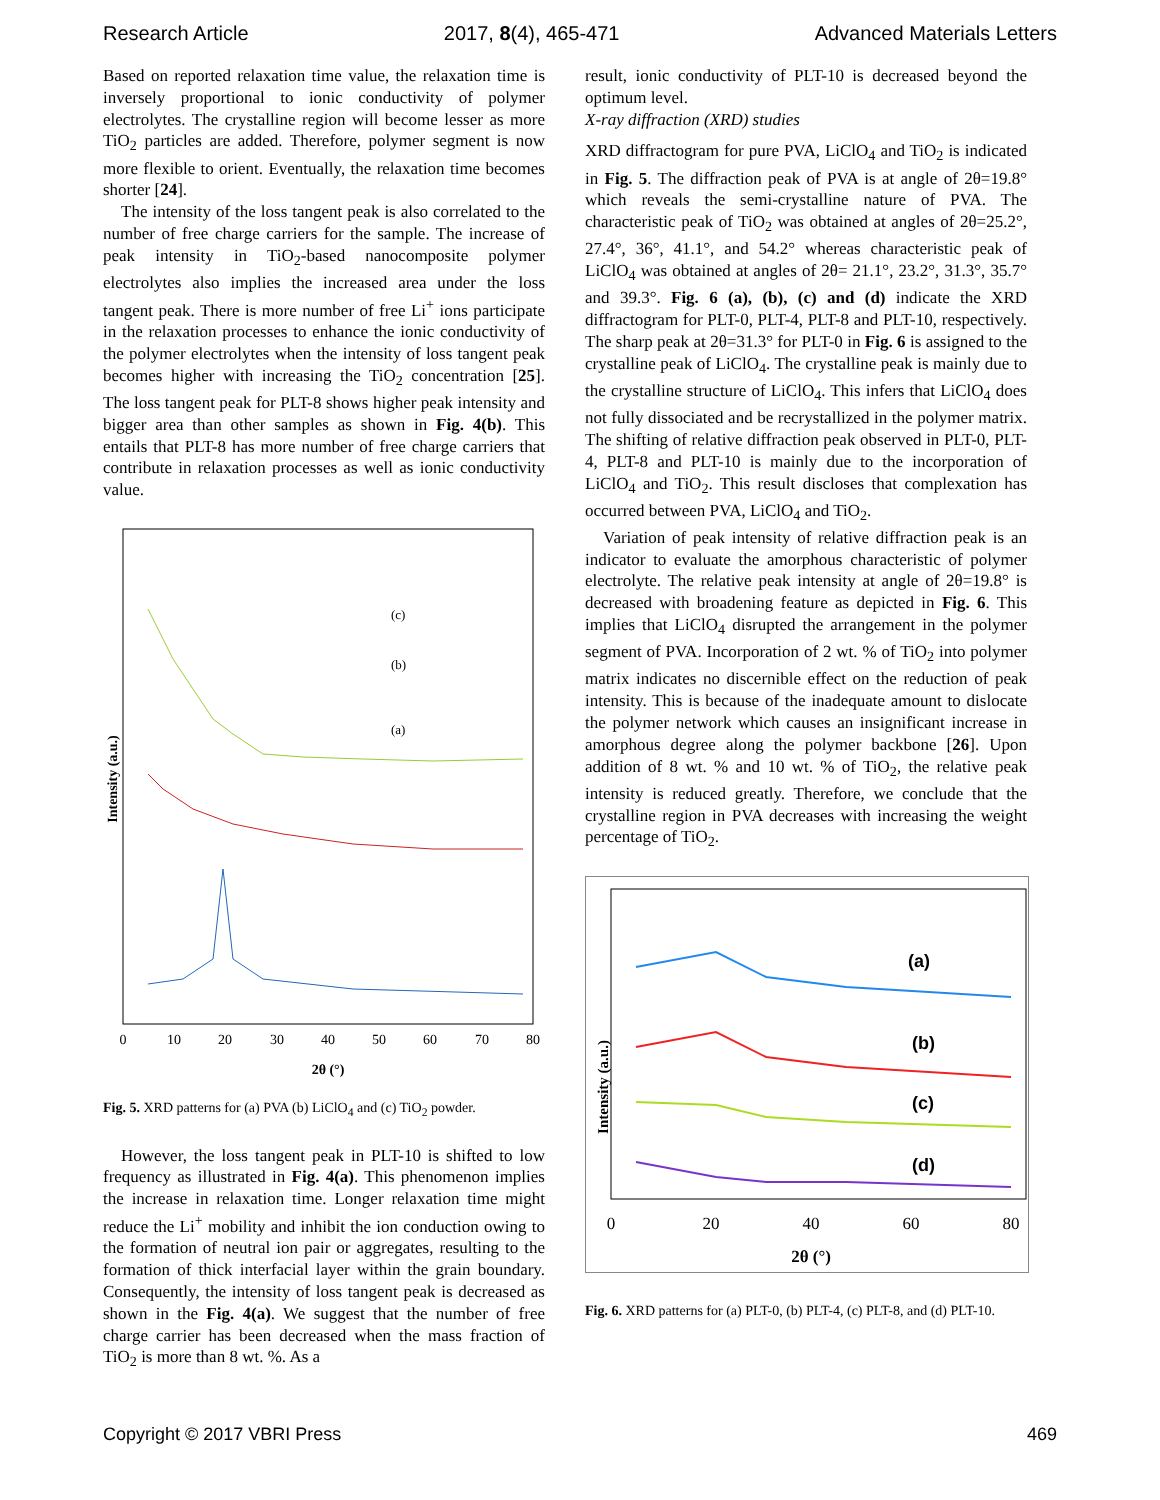Research Article 2017, 8(4), 465-471 Advanced Materials Letters
Based on reported relaxation time value, the relaxation time is inversely proportional to ionic conductivity of polymer electrolytes. The crystalline region will become lesser as more TiO<sub>2</sub> particles are added. Therefore, polymer segment is now more flexible to orient. Eventually, the relaxation time becomes shorter [24].
The intensity of the loss tangent peak is also correlated to the number of free charge carriers for the sample. The increase of peak intensity in TiO<sub>2</sub>-based nanocomposite polymer electrolytes also implies the increased area under the loss tangent peak. There is more number of free Li<sup>+</sup> ions participate in the relaxation processes to enhance the ionic conductivity of the polymer electrolytes when the intensity of loss tangent peak becomes higher with increasing the TiO<sub>2</sub> concentration [25]. The loss tangent peak for PLT-8 shows higher peak intensity and bigger area than other samples as shown in Fig. 4(b). This entails that PLT-8 has more number of free charge carriers that contribute in relaxation processes as well as ionic conductivity value.
Intensity (a.u.)
(c)
(b)
(a)
0
10
20
30
40
50
60
70
80
2θ (°)
Fig. 5. XRD patterns for (a) PVA (b) LiClO<sub>4</sub> and (c) TiO<sub>2</sub> powder.
However, the loss tangent peak in PLT-10 is shifted to low frequency as illustrated in Fig. 4(a). This phenomenon implies the increase in relaxation time. Longer relaxation time might reduce the Li<sup>+</sup> mobility and inhibit the ion conduction owing to the formation of neutral ion pair or aggregates, resulting to the formation of thick interfacial layer within the grain boundary. Consequently, the intensity of loss tangent peak is decreased as shown in the Fig. 4(a). We suggest that the number of free charge carrier has been decreased when the mass fraction of TiO<sub>2</sub> is more than 8 wt. %. As a
result, ionic conductivity of PLT-10 is decreased beyond the optimum level.
X-ray diffraction (XRD) studies
XRD diffractogram for pure PVA, LiClO<sub>4</sub> and TiO<sub>2</sub> is indicated in Fig. 5. The diffraction peak of PVA is at angle of 2θ=19.8° which reveals the semi-crystalline nature of PVA. The characteristic peak of TiO<sub>2</sub> was obtained at angles of 2θ=25.2°, 27.4°, 36°, 41.1°, and 54.2° whereas characteristic peak of LiClO<sub>4</sub> was obtained at angles of 2θ= 21.1°, 23.2°, 31.3°, 35.7° and 39.3°. Fig. 6 (a), (b), (c) and (d) indicate the XRD diffractogram for PLT-0, PLT-4, PLT-8 and PLT-10, respectively. The sharp peak at 2θ=31.3° for PLT-0 in Fig. 6 is assigned to the crystalline peak of LiClO<sub>4</sub>. The crystalline peak is mainly due to the crystalline structure of LiClO<sub>4</sub>. This infers that LiClO<sub>4</sub> does not fully dissociated and be recrystallized in the polymer matrix. The shifting of relative diffraction peak observed in PLT-0, PLT-4, PLT-8 and PLT-10 is mainly due to the incorporation of LiClO<sub>4</sub> and TiO<sub>2</sub>. This result discloses that complexation has occurred between PVA, LiClO<sub>4</sub> and TiO<sub>2</sub>.
Variation of peak intensity of relative diffraction peak is an indicator to evaluate the amorphous characteristic of polymer electrolyte. The relative peak intensity at angle of 2θ=19.8° is decreased with broadening feature as depicted in Fig. 6. This implies that LiClO<sub>4</sub> disrupted the arrangement in the polymer segment of PVA. Incorporation of 2 wt. % of TiO<sub>2</sub> into polymer matrix indicates no discernible effect on the reduction of peak intensity. This is because of the inadequate amount to dislocate the polymer network which causes an insignificant increase in amorphous degree along the polymer backbone [26]. Upon addition of 8 wt. % and 10 wt. % of TiO<sub>2</sub>, the relative peak intensity is reduced greatly. Therefore, we conclude that the crystalline region in PVA decreases with increasing the weight percentage of TiO<sub>2</sub>.
Intensity (a.u.)
(a)
(b)
(c)
(d)
0
20
40
60
80
2θ (°)
Fig. 6. XRD patterns for (a) PLT-0, (b) PLT-4, (c) PLT-8, and (d) PLT-10.
Copyright © 2017 VBRI Press 469